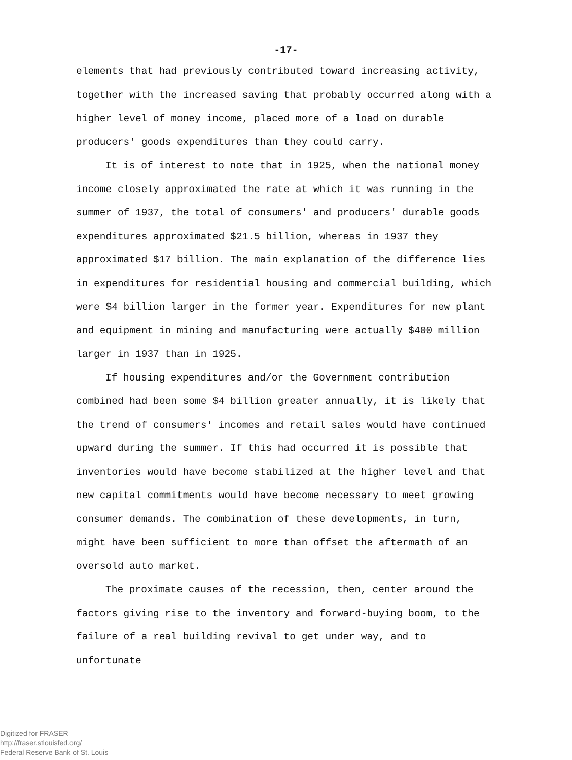-17-
elements that had previously contributed toward increasing activity, together with the increased saving that probably occurred along with a higher level of money income, placed more of a load on durable producers' goods expenditures than they could carry.
It is of interest to note that in 1925, when the national money income closely approximated the rate at which it was running in the summer of 1937, the total of consumers' and producers' durable goods expenditures approximated $21.5 billion, whereas in 1937 they approximated $17 billion. The main explanation of the difference lies in expenditures for residential housing and commercial building, which were $4 billion larger in the former year. Expenditures for new plant and equipment in mining and manufacturing were actually $400 million larger in 1937 than in 1925.
If housing expenditures and/or the Government contribution combined had been some $4 billion greater annually, it is likely that the trend of consumers' incomes and retail sales would have continued upward during the summer. If this had occurred it is possible that inventories would have become stabilized at the higher level and that new capital commitments would have become necessary to meet growing consumer demands. The combination of these developments, in turn, might have been sufficient to more than offset the aftermath of an oversold auto market.
The proximate causes of the recession, then, center around the factors giving rise to the inventory and forward-buying boom, to the failure of a real building revival to get under way, and to unfortunate
Digitized for FRASER
http://fraser.stlouisfed.org/
Federal Reserve Bank of St. Louis